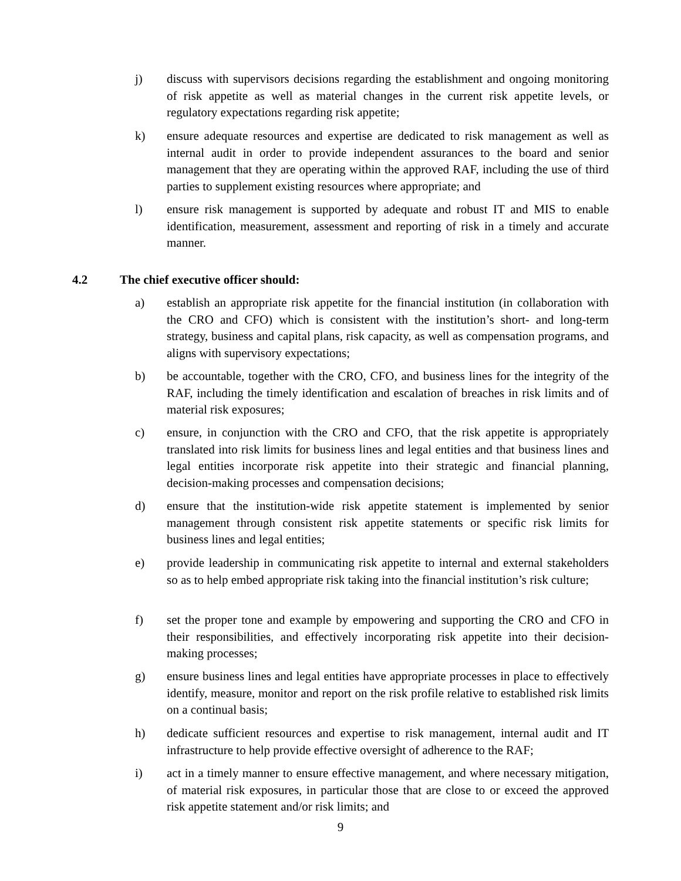j) discuss with supervisors decisions regarding the establishment and ongoing monitoring of risk appetite as well as material changes in the current risk appetite levels, or regulatory expectations regarding risk appetite;
k) ensure adequate resources and expertise are dedicated to risk management as well as internal audit in order to provide independent assurances to the board and senior management that they are operating within the approved RAF, including the use of third parties to supplement existing resources where appropriate; and
l) ensure risk management is supported by adequate and robust IT and MIS to enable identification, measurement, assessment and reporting of risk in a timely and accurate manner.
4.2 The chief executive officer should:
a) establish an appropriate risk appetite for the financial institution (in collaboration with the CRO and CFO) which is consistent with the institution’s short- and long-term strategy, business and capital plans, risk capacity, as well as compensation programs, and aligns with supervisory expectations;
b) be accountable, together with the CRO, CFO, and business lines for the integrity of the RAF, including the timely identification and escalation of breaches in risk limits and of material risk exposures;
c) ensure, in conjunction with the CRO and CFO, that the risk appetite is appropriately translated into risk limits for business lines and legal entities and that business lines and legal entities incorporate risk appetite into their strategic and financial planning, decision-making processes and compensation decisions;
d) ensure that the institution-wide risk appetite statement is implemented by senior management through consistent risk appetite statements or specific risk limits for business lines and legal entities;
e) provide leadership in communicating risk appetite to internal and external stakeholders so as to help embed appropriate risk taking into the financial institution’s risk culture;
f) set the proper tone and example by empowering and supporting the CRO and CFO in their responsibilities, and effectively incorporating risk appetite into their decision-making processes;
g) ensure business lines and legal entities have appropriate processes in place to effectively identify, measure, monitor and report on the risk profile relative to established risk limits on a continual basis;
h) dedicate sufficient resources and expertise to risk management, internal audit and IT infrastructure to help provide effective oversight of adherence to the RAF;
i) act in a timely manner to ensure effective management, and where necessary mitigation, of material risk exposures, in particular those that are close to or exceed the approved risk appetite statement and/or risk limits; and
9